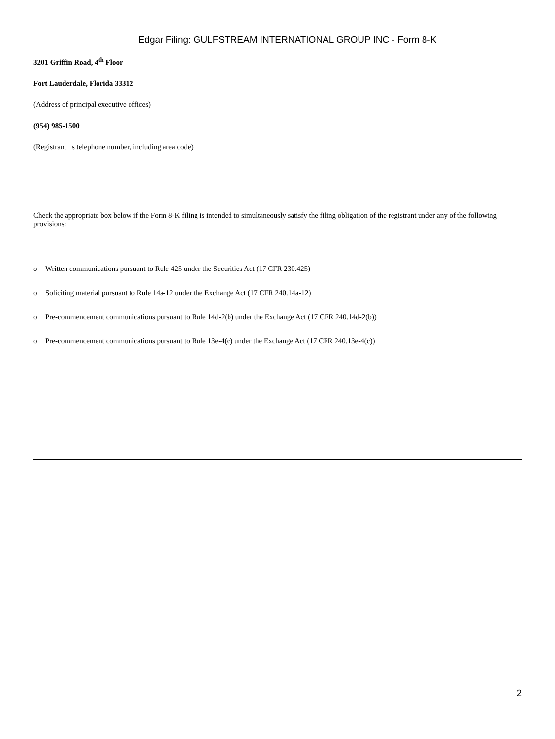Edgar Filing: GULFSTREAM INTERNATIONAL GROUP INC - Form 8-K
3201 Griffin Road, 4<sup>th</sup> Floor
Fort Lauderdale, Florida 33312
(Address of principal executive offices)
(954) 985-1500
(Registrant s telephone number, including area code)
Check the appropriate box below if the Form 8-K filing is intended to simultaneously satisfy the filing obligation of the registrant under any of the following provisions:
o Written communications pursuant to Rule 425 under the Securities Act (17 CFR 230.425)
o Soliciting material pursuant to Rule 14a-12 under the Exchange Act (17 CFR 240.14a-12)
o Pre-commencement communications pursuant to Rule 14d-2(b) under the Exchange Act (17 CFR 240.14d-2(b))
o Pre-commencement communications pursuant to Rule 13e-4(c) under the Exchange Act (17 CFR 240.13e-4(c))
2